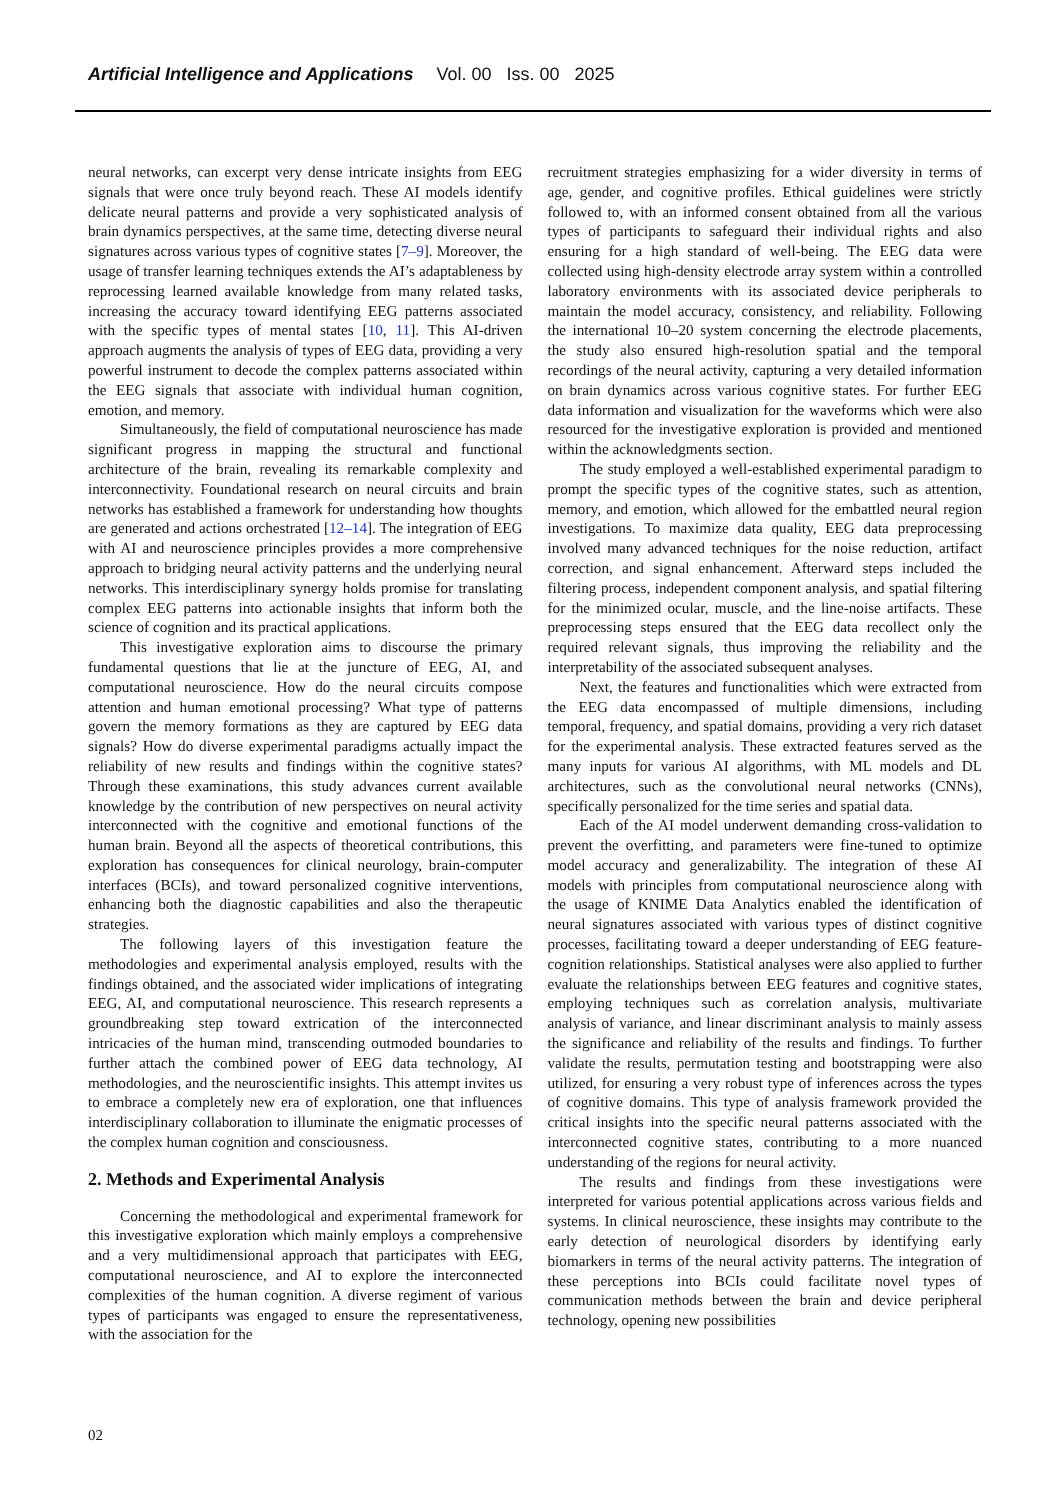Artificial Intelligence and Applications Vol. 00 Iss. 00 2025
neural networks, can excerpt very dense intricate insights from EEG signals that were once truly beyond reach. These AI models identify delicate neural patterns and provide a very sophisticated analysis of brain dynamics perspectives, at the same time, detecting diverse neural signatures across various types of cognitive states [7–9]. Moreover, the usage of transfer learning techniques extends the AI’s adaptableness by reprocessing learned available knowledge from many related tasks, increasing the accuracy toward identifying EEG patterns associated with the specific types of mental states [10, 11]. This AI-driven approach augments the analysis of types of EEG data, providing a very powerful instrument to decode the complex patterns associated within the EEG signals that associate with individual human cognition, emotion, and memory.
Simultaneously, the field of computational neuroscience has made significant progress in mapping the structural and functional architecture of the brain, revealing its remarkable complexity and interconnectivity. Foundational research on neural circuits and brain networks has established a framework for understanding how thoughts are generated and actions orchestrated [12–14]. The integration of EEG with AI and neuroscience principles provides a more comprehensive approach to bridging neural activity patterns and the underlying neural networks. This interdisciplinary synergy holds promise for translating complex EEG patterns into actionable insights that inform both the science of cognition and its practical applications.
This investigative exploration aims to discourse the primary fundamental questions that lie at the juncture of EEG, AI, and computational neuroscience. How do the neural circuits compose attention and human emotional processing? What type of patterns govern the memory formations as they are captured by EEG data signals? How do diverse experimental paradigms actually impact the reliability of new results and findings within the cognitive states? Through these examinations, this study advances current available knowledge by the contribution of new perspectives on neural activity interconnected with the cognitive and emotional functions of the human brain. Beyond all the aspects of theoretical contributions, this exploration has consequences for clinical neurology, brain-computer interfaces (BCIs), and toward personalized cognitive interventions, enhancing both the diagnostic capabilities and also the therapeutic strategies.
The following layers of this investigation feature the methodologies and experimental analysis employed, results with the findings obtained, and the associated wider implications of integrating EEG, AI, and computational neuroscience. This research represents a groundbreaking step toward extrication of the interconnected intricacies of the human mind, transcending outmoded boundaries to further attach the combined power of EEG data technology, AI methodologies, and the neuroscientific insights. This attempt invites us to embrace a completely new era of exploration, one that influences interdisciplinary collaboration to illuminate the enigmatic processes of the complex human cognition and consciousness.
2. Methods and Experimental Analysis
Concerning the methodological and experimental framework for this investigative exploration which mainly employs a comprehensive and a very multidimensional approach that participates with EEG, computational neuroscience, and AI to explore the interconnected complexities of the human cognition. A diverse regiment of various types of participants was engaged to ensure the representativeness, with the association for the
recruitment strategies emphasizing for a wider diversity in terms of age, gender, and cognitive profiles. Ethical guidelines were strictly followed to, with an informed consent obtained from all the various types of participants to safeguard their individual rights and also ensuring for a high standard of well-being. The EEG data were collected using high-density electrode array system within a controlled laboratory environments with its associated device peripherals to maintain the model accuracy, consistency, and reliability. Following the international 10–20 system concerning the electrode placements, the study also ensured high-resolution spatial and the temporal recordings of the neural activity, capturing a very detailed information on brain dynamics across various cognitive states. For further EEG data information and visualization for the waveforms which were also resourced for the investigative exploration is provided and mentioned within the acknowledgments section.
The study employed a well-established experimental paradigm to prompt the specific types of the cognitive states, such as attention, memory, and emotion, which allowed for the embattled neural region investigations. To maximize data quality, EEG data preprocessing involved many advanced techniques for the noise reduction, artifact correction, and signal enhancement. Afterward steps included the filtering process, independent component analysis, and spatial filtering for the minimized ocular, muscle, and the line-noise artifacts. These preprocessing steps ensured that the EEG data recollect only the required relevant signals, thus improving the reliability and the interpretability of the associated subsequent analyses.
Next, the features and functionalities which were extracted from the EEG data encompassed of multiple dimensions, including temporal, frequency, and spatial domains, providing a very rich dataset for the experimental analysis. These extracted features served as the many inputs for various AI algorithms, with ML models and DL architectures, such as the convolutional neural networks (CNNs), specifically personalized for the time series and spatial data.
Each of the AI model underwent demanding cross-validation to prevent the overfitting, and parameters were fine-tuned to optimize model accuracy and generalizability. The integration of these AI models with principles from computational neuroscience along with the usage of KNIME Data Analytics enabled the identification of neural signatures associated with various types of distinct cognitive processes, facilitating toward a deeper understanding of EEG feature-cognition relationships. Statistical analyses were also applied to further evaluate the relationships between EEG features and cognitive states, employing techniques such as correlation analysis, multivariate analysis of variance, and linear discriminant analysis to mainly assess the significance and reliability of the results and findings. To further validate the results, permutation testing and bootstrapping were also utilized, for ensuring a very robust type of inferences across the types of cognitive domains. This type of analysis framework provided the critical insights into the specific neural patterns associated with the interconnected cognitive states, contributing to a more nuanced understanding of the regions for neural activity.
The results and findings from these investigations were interpreted for various potential applications across various fields and systems. In clinical neuroscience, these insights may contribute to the early detection of neurological disorders by identifying early biomarkers in terms of the neural activity patterns. The integration of these perceptions into BCIs could facilitate novel types of communication methods between the brain and device peripheral technology, opening new possibilities
02